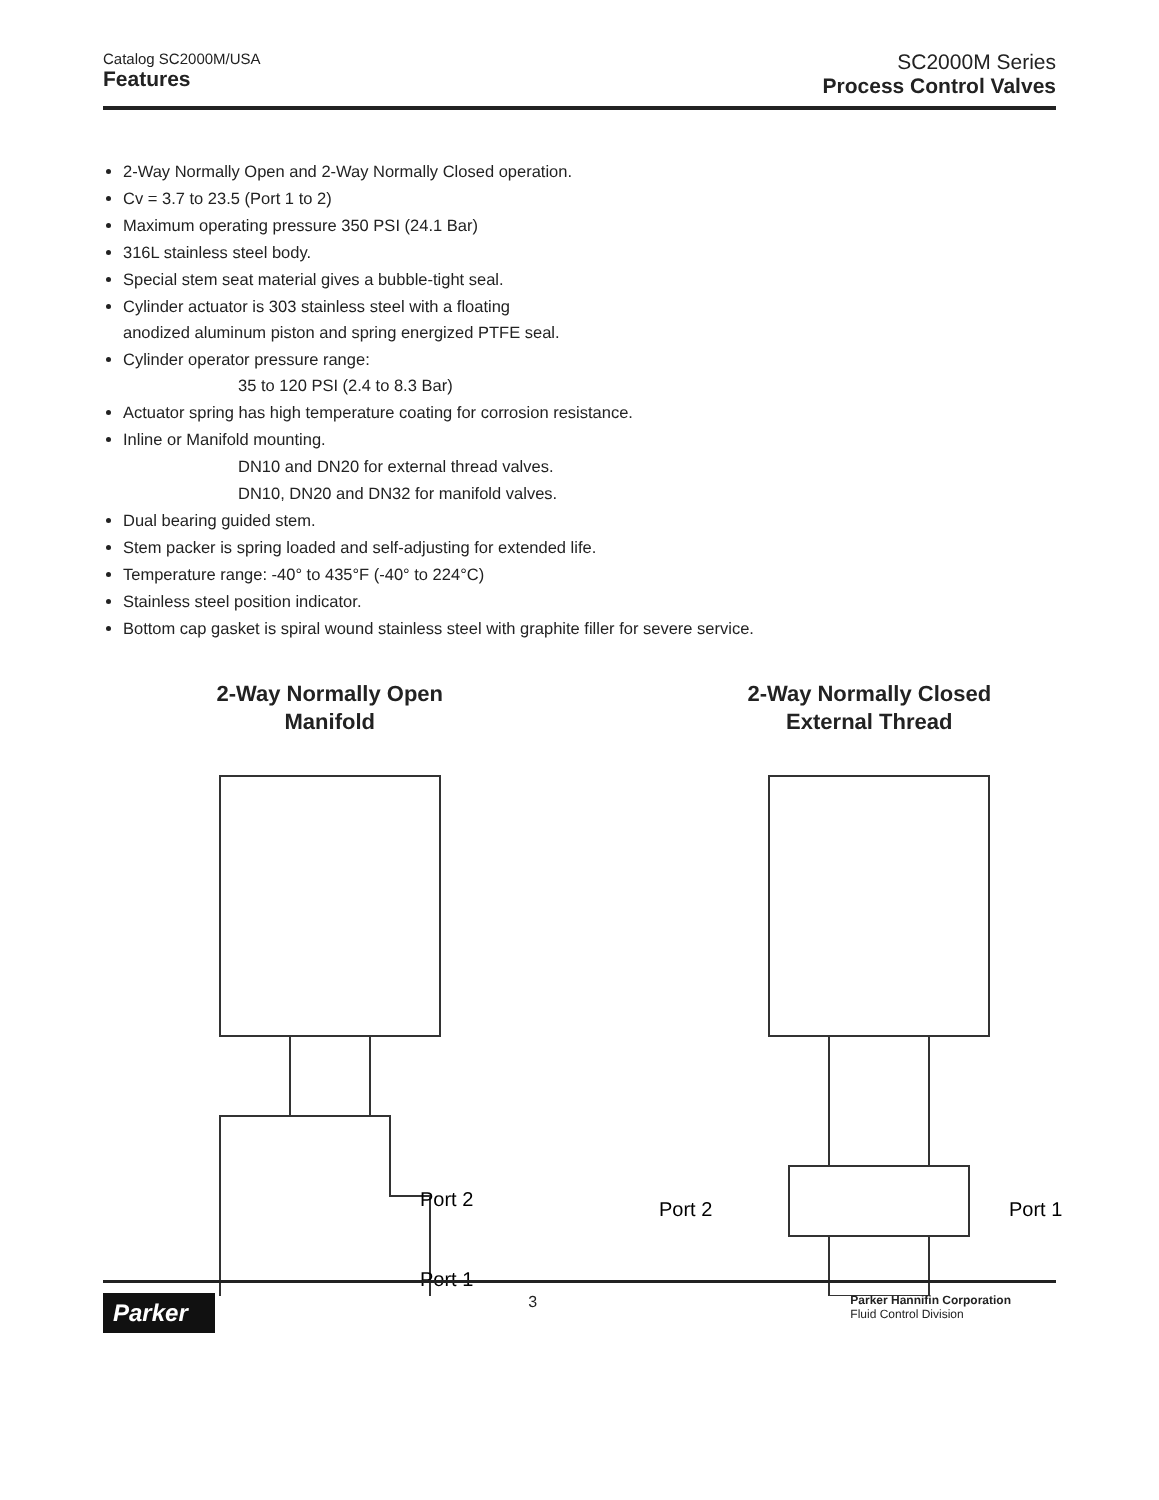Catalog SC2000M/USA
Features
SC2000M Series
Process Control Valves
2-Way Normally Open and 2-Way Normally Closed operation.
Cv = 3.7 to 23.5 (Port 1 to 2)
Maximum operating pressure 350 PSI (24.1 Bar)
316L stainless steel body.
Special stem seat material gives a bubble-tight seal.
Cylinder actuator is 303 stainless steel with a floating
anodized aluminum piston and spring energized PTFE seal.
Cylinder operator pressure range:
35 to 120 PSI (2.4 to 8.3 Bar)
Actuator spring has high temperature coating for corrosion resistance.
Inline or Manifold mounting.
DN10 and DN20 for external thread valves.
DN10, DN20 and DN32 for manifold valves.
Dual bearing guided stem.
Stem packer is spring loaded and self-adjusting for extended life.
Temperature range: -40° to 435°F (-40° to 224°C)
Stainless steel position indicator.
Bottom cap gasket is spiral wound stainless steel with graphite filler for severe service.
2-Way Normally Open
Manifold
Port 2
Port 1
2-Way Normally Closed
External Thread
Port 2
Port 1
Parker
3
Parker Hannifin Corporation
Fluid Control Division